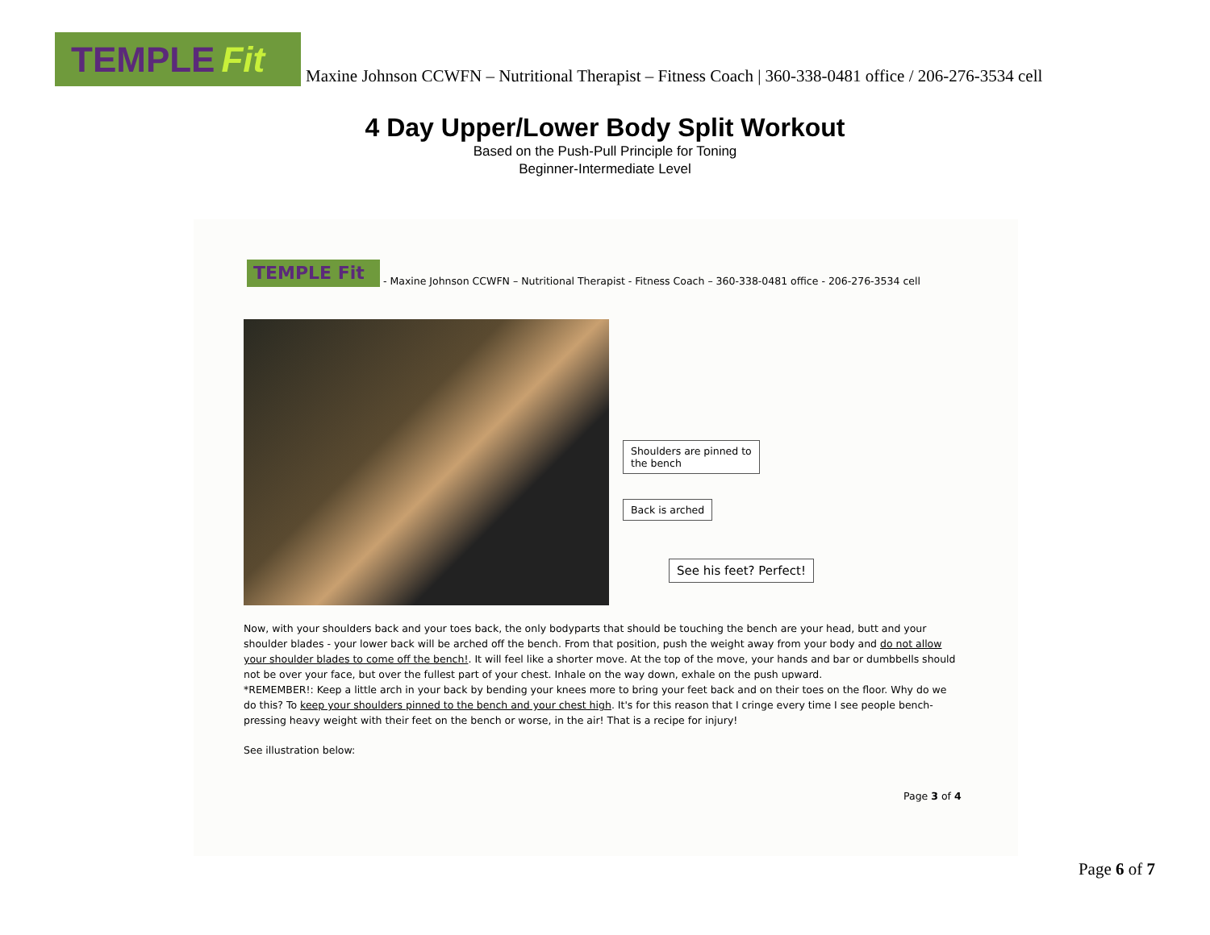TEMPLE Fit
Maxine Johnson CCWFN – Nutritional Therapist – Fitness Coach | 360-338-0481 office / 206-276-3534 cell
4 Day Upper/Lower Body Split Workout
Based on the Push-Pull Principle for Toning
Beginner-Intermediate Level
TEMPLE Fit
- Maxine Johnson CCWFN – Nutritional Therapist - Fitness Coach – 360-338-0481 office - 206-276-3534 cell
Shoulders are pinned to the bench
Back is arched
See his feet? Perfect!
Now, with your shoulders back and your toes back, the only bodyparts that should be touching the bench are your head, butt and your shoulder blades - your lower back will be arched off the bench. From that position, push the weight away from your body and do not allow your shoulder blades to come off the bench!. It will feel like a shorter move. At the top of the move, your hands and bar or dumbbells should not be over your face, but over the fullest part of your chest. Inhale on the way down, exhale on the push upward.
*REMEMBER!: Keep a little arch in your back by bending your knees more to bring your feet back and on their toes on the floor. Why do we do this? To keep your shoulders pinned to the bench and your chest high. It's for this reason that I cringe every time I see people bench-pressing heavy weight with their feet on the bench or worse, in the air! That is a recipe for injury!
See illustration below:
Page 3 of 4
Page 6 of 7